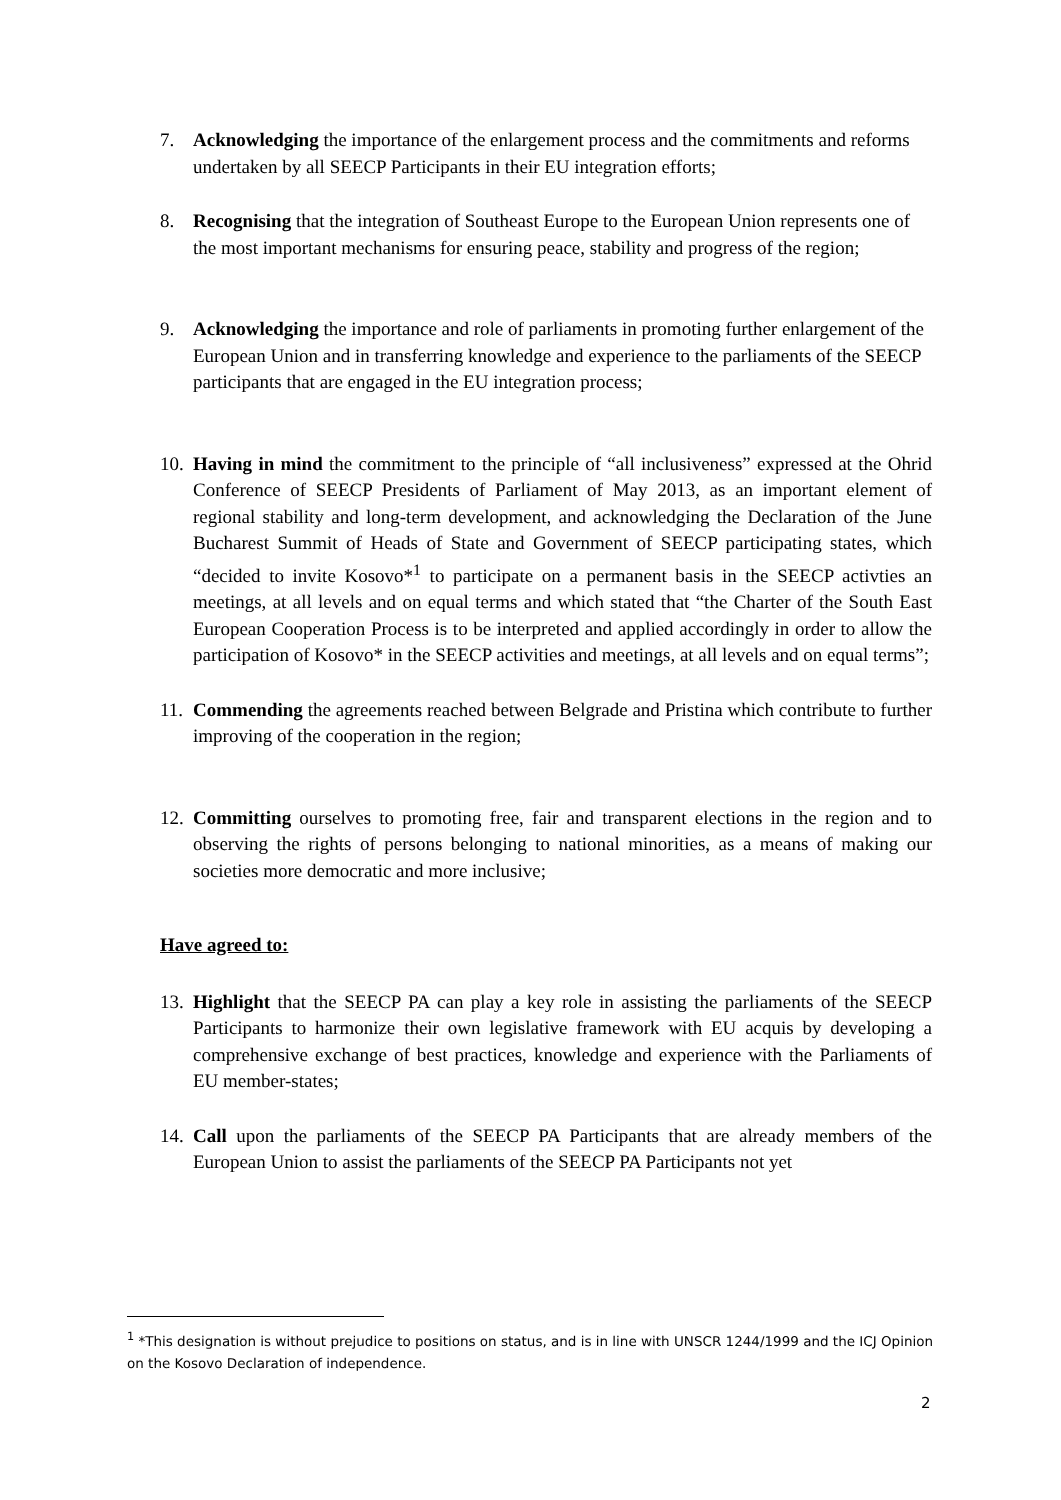7. Acknowledging the importance of the enlargement process and the commitments and reforms undertaken by all SEECP Participants in their EU integration efforts;
8. Recognising that the integration of Southeast Europe to the European Union represents one of the most important mechanisms for ensuring peace, stability and progress of the region;
9. Acknowledging the importance and role of parliaments in promoting further enlargement of the European Union and in transferring knowledge and experience to the parliaments of the SEECP participants that are engaged in the EU integration process;
10. Having in mind the commitment to the principle of “all inclusiveness” expressed at the Ohrid Conference of SEECP Presidents of Parliament of May 2013, as an important element of regional stability and long-term development, and acknowledging the Declaration of the June Bucharest Summit of Heads of State and Government of SEECP participating states, which “decided to invite Kosovo*<sup>1</sup> to participate on a permanent basis in the SEECP activties an meetings, at all levels and on equal terms and which stated that “the Charter of the South East European Cooperation Process is to be interpreted and applied accordingly in order to allow the participation of Kosovo* in the SEECP activities and meetings, at all levels and on equal terms”;
11. Commending the agreements reached between Belgrade and Pristina which contribute to further improving of the cooperation in the region;
12. Committing ourselves to promoting free, fair and transparent elections in the region and to observing the rights of persons belonging to national minorities, as a means of making our societies more democratic and more inclusive;
Have agreed to:
13. Highlight that the SEECP PA can play a key role in assisting the parliaments of the SEECP Participants to harmonize their own legislative framework with EU acquis by developing a comprehensive exchange of best practices, knowledge and experience with the Parliaments of EU member-states;
14. Call upon the parliaments of the SEECP PA Participants that are already members of the European Union to assist the parliaments of the SEECP PA Participants not yet
<sup>1</sup> *This designation is without prejudice to positions on status, and is in line with UNSCR 1244/1999 and the ICJ Opinion on the Kosovo Declaration of independence.
2